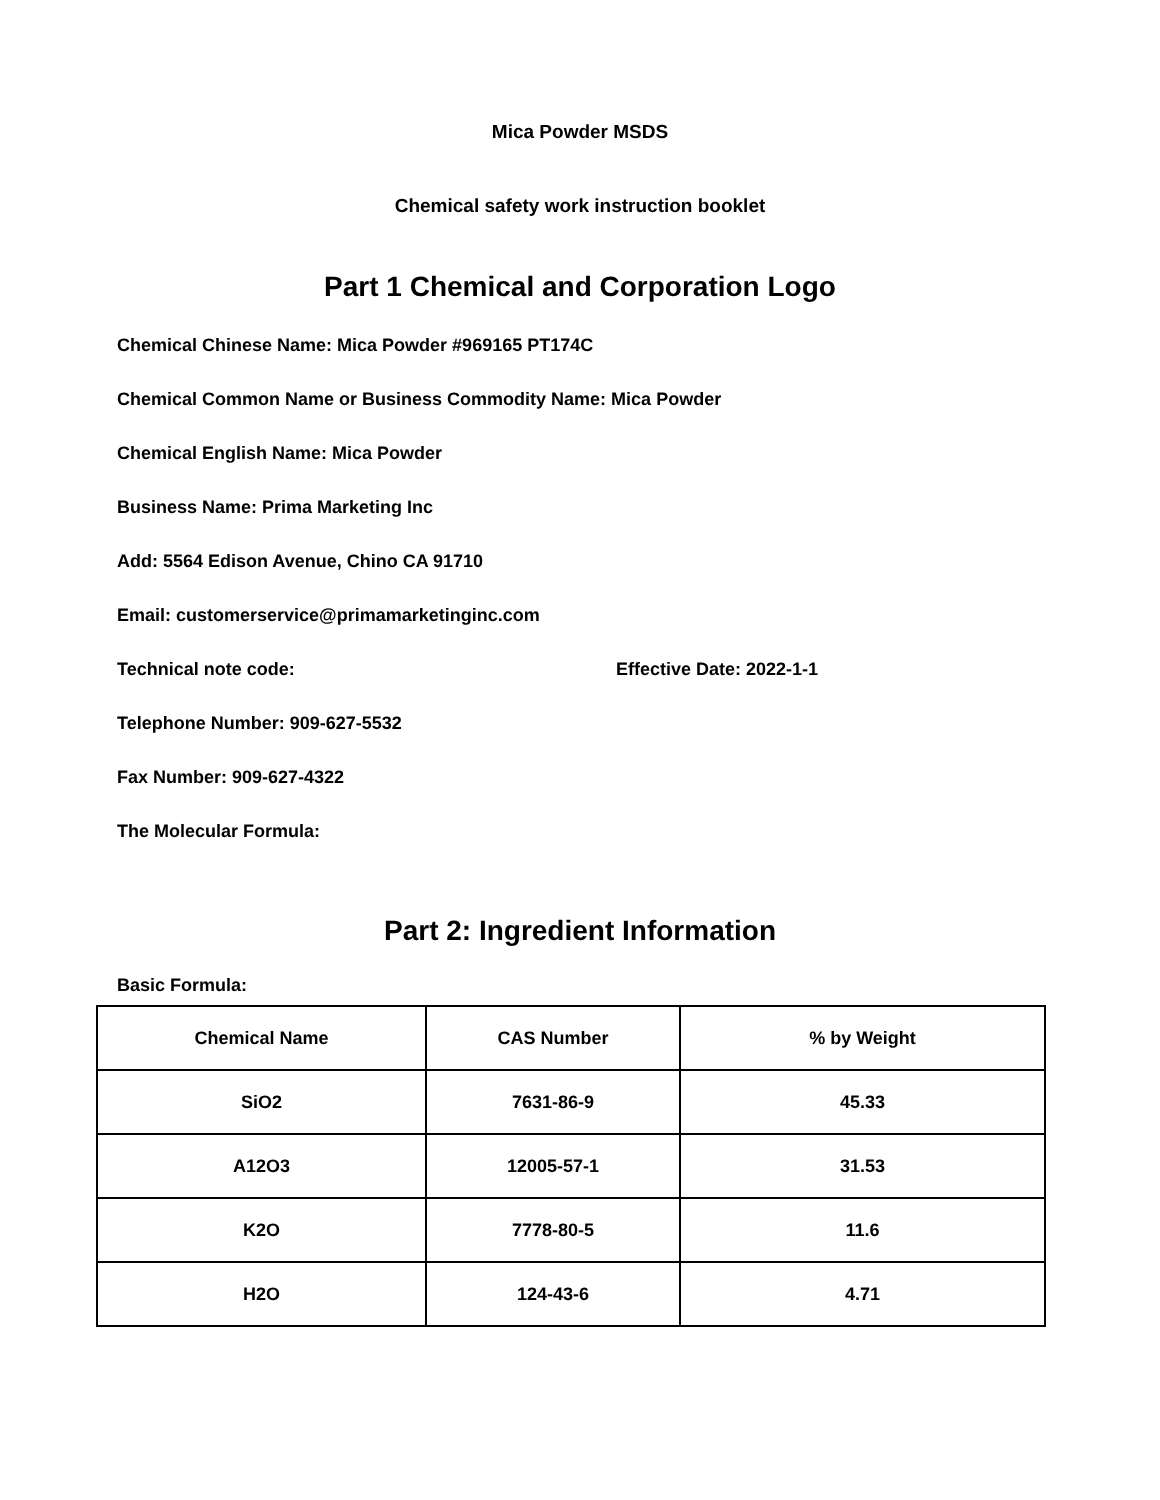Mica Powder MSDS
Chemical safety work instruction booklet
Part 1 Chemical and Corporation Logo
Chemical Chinese Name: Mica Powder #969165 PT174C
Chemical Common Name or Business Commodity Name: Mica Powder
Chemical English Name: Mica Powder
Business Name: Prima Marketing Inc
Add: 5564 Edison Avenue, Chino CA 91710
Email: customerservice@primamarketinginc.com
Technical note code: Effective Date: 2022-1-1
Telephone Number: 909-627-5532
Fax Number: 909-627-4322
The Molecular Formula:
Part 2: Ingredient Information
Basic Formula:
| Chemical Name | CAS Number | % by Weight |
| --- | --- | --- |
| SiO2 | 7631-86-9 | 45.33 |
| A12O3 | 12005-57-1 | 31.53 |
| K2O | 7778-80-5 | 11.6 |
| H2O | 124-43-6 | 4.71 |